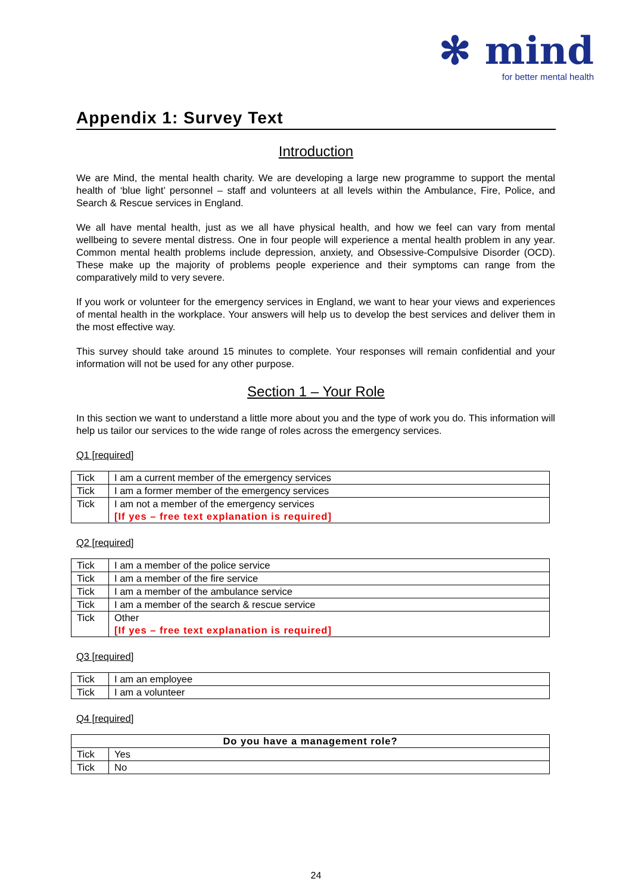✻ mind
for better mental health
Appendix 1: Survey Text
Introduction
We are Mind, the mental health charity. We are developing a large new programme to support the mental health of ‘blue light’ personnel – staff and volunteers at all levels within the Ambulance, Fire, Police, and Search & Rescue services in England.
We all have mental health, just as we all have physical health, and how we feel can vary from mental wellbeing to severe mental distress. One in four people will experience a mental health problem in any year. Common mental health problems include depression, anxiety, and Obsessive-Compulsive Disorder (OCD). These make up the majority of problems people experience and their symptoms can range from the comparatively mild to very severe.
If you work or volunteer for the emergency services in England, we want to hear your views and experiences of mental health in the workplace. Your answers will help us to develop the best services and deliver them in the most effective way.
This survey should take around 15 minutes to complete. Your responses will remain confidential and your information will not be used for any other purpose.
Section 1 – Your Role
In this section we want to understand a little more about you and the type of work you do. This information will help us tailor our services to the wide range of roles across the emergency services.
Q1 [required]
| Tick | I am a current member of the emergency services |
| Tick | I am a former member of the emergency services |
| Tick | I am not a member of the emergency services [If yes – free text explanation is required] |
Q2 [required]
| Tick | I am a member of the police service |
| Tick | I am a member of the fire service |
| Tick | I am a member of the ambulance service |
| Tick | I am a member of the search & rescue service |
| Tick | Other [If yes – free text explanation is required] |
Q3 [required]
| Tick | I am an employee |
| Tick | I am a volunteer |
Q4 [required]
| Do you have a management role? | |
| --- | --- |
| Tick | Yes |
| Tick | No |
24